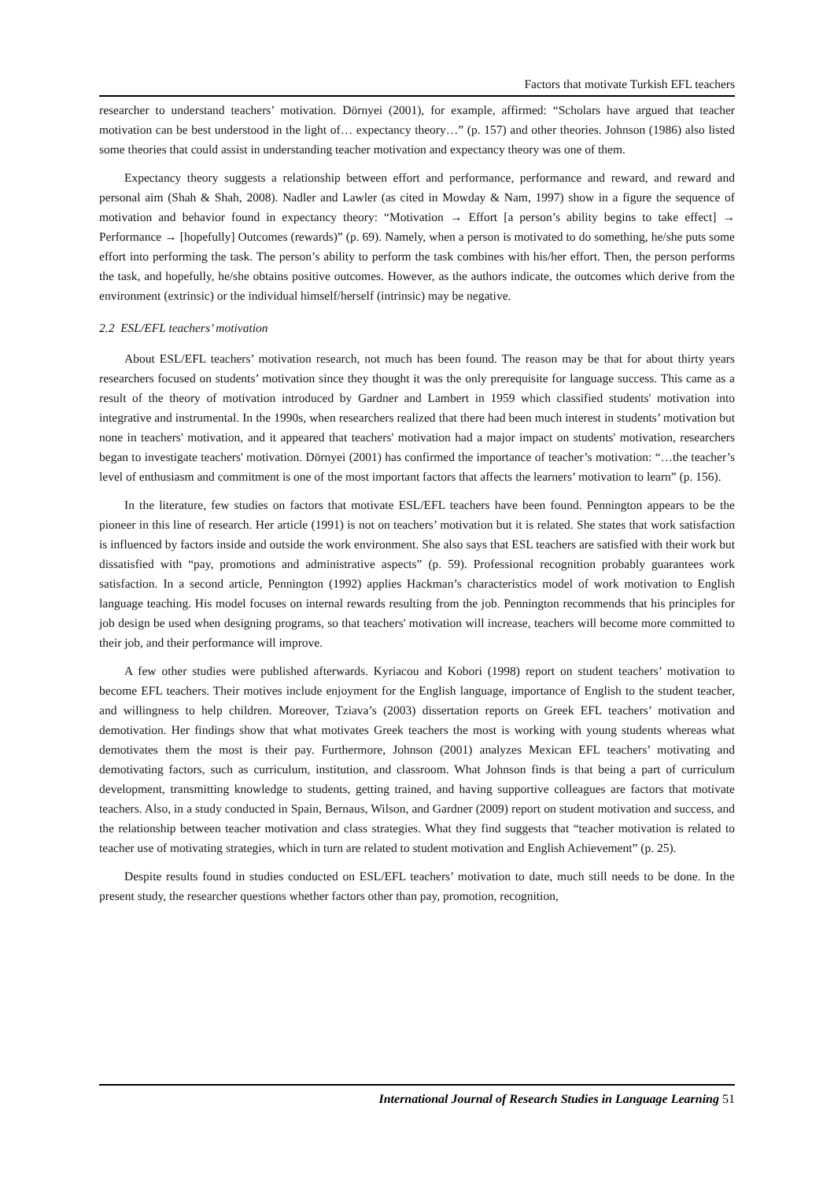Factors that motivate Turkish EFL teachers
researcher to understand teachers’ motivation. Dörnyei (2001), for example, affirmed: “Scholars have argued that teacher motivation can be best understood in the light of… expectancy theory…” (p. 157) and other theories. Johnson (1986) also listed some theories that could assist in understanding teacher motivation and expectancy theory was one of them.
Expectancy theory suggests a relationship between effort and performance, performance and reward, and reward and personal aim (Shah & Shah, 2008). Nadler and Lawler (as cited in Mowday & Nam, 1997) show in a figure the sequence of motivation and behavior found in expectancy theory: “Motivation → Effort [a person’s ability begins to take effect] → Performance → [hopefully] Outcomes (rewards)” (p. 69). Namely, when a person is motivated to do something, he/she puts some effort into performing the task. The person’s ability to perform the task combines with his/her effort. Then, the person performs the task, and hopefully, he/she obtains positive outcomes. However, as the authors indicate, the outcomes which derive from the environment (extrinsic) or the individual himself/herself (intrinsic) may be negative.
2.2 ESL/EFL teachers’ motivation
About ESL/EFL teachers’ motivation research, not much has been found. The reason may be that for about thirty years researchers focused on students’ motivation since they thought it was the only prerequisite for language success. This came as a result of the theory of motivation introduced by Gardner and Lambert in 1959 which classified students' motivation into integrative and instrumental. In the 1990s, when researchers realized that there had been much interest in students’ motivation but none in teachers' motivation, and it appeared that teachers' motivation had a major impact on students' motivation, researchers began to investigate teachers' motivation. Dörnyei (2001) has confirmed the importance of teacher’s motivation: “…the teacher’s level of enthusiasm and commitment is one of the most important factors that affects the learners’ motivation to learn” (p. 156).
In the literature, few studies on factors that motivate ESL/EFL teachers have been found. Pennington appears to be the pioneer in this line of research. Her article (1991) is not on teachers’ motivation but it is related. She states that work satisfaction is influenced by factors inside and outside the work environment. She also says that ESL teachers are satisfied with their work but dissatisfied with “pay, promotions and administrative aspects” (p. 59). Professional recognition probably guarantees work satisfaction. In a second article, Pennington (1992) applies Hackman’s characteristics model of work motivation to English language teaching. His model focuses on internal rewards resulting from the job. Pennington recommends that his principles for job design be used when designing programs, so that teachers' motivation will increase, teachers will become more committed to their job, and their performance will improve.
A few other studies were published afterwards. Kyriacou and Kobori (1998) report on student teachers’ motivation to become EFL teachers. Their motives include enjoyment for the English language, importance of English to the student teacher, and willingness to help children. Moreover, Tziava’s (2003) dissertation reports on Greek EFL teachers’ motivation and demotivation. Her findings show that what motivates Greek teachers the most is working with young students whereas what demotivates them the most is their pay. Furthermore, Johnson (2001) analyzes Mexican EFL teachers’ motivating and demotivating factors, such as curriculum, institution, and classroom. What Johnson finds is that being a part of curriculum development, transmitting knowledge to students, getting trained, and having supportive colleagues are factors that motivate teachers. Also, in a study conducted in Spain, Bernaus, Wilson, and Gardner (2009) report on student motivation and success, and the relationship between teacher motivation and class strategies. What they find suggests that “teacher motivation is related to teacher use of motivating strategies, which in turn are related to student motivation and English Achievement” (p. 25).
Despite results found in studies conducted on ESL/EFL teachers’ motivation to date, much still needs to be done. In the present study, the researcher questions whether factors other than pay, promotion, recognition,
International Journal of Research Studies in Language Learning 51